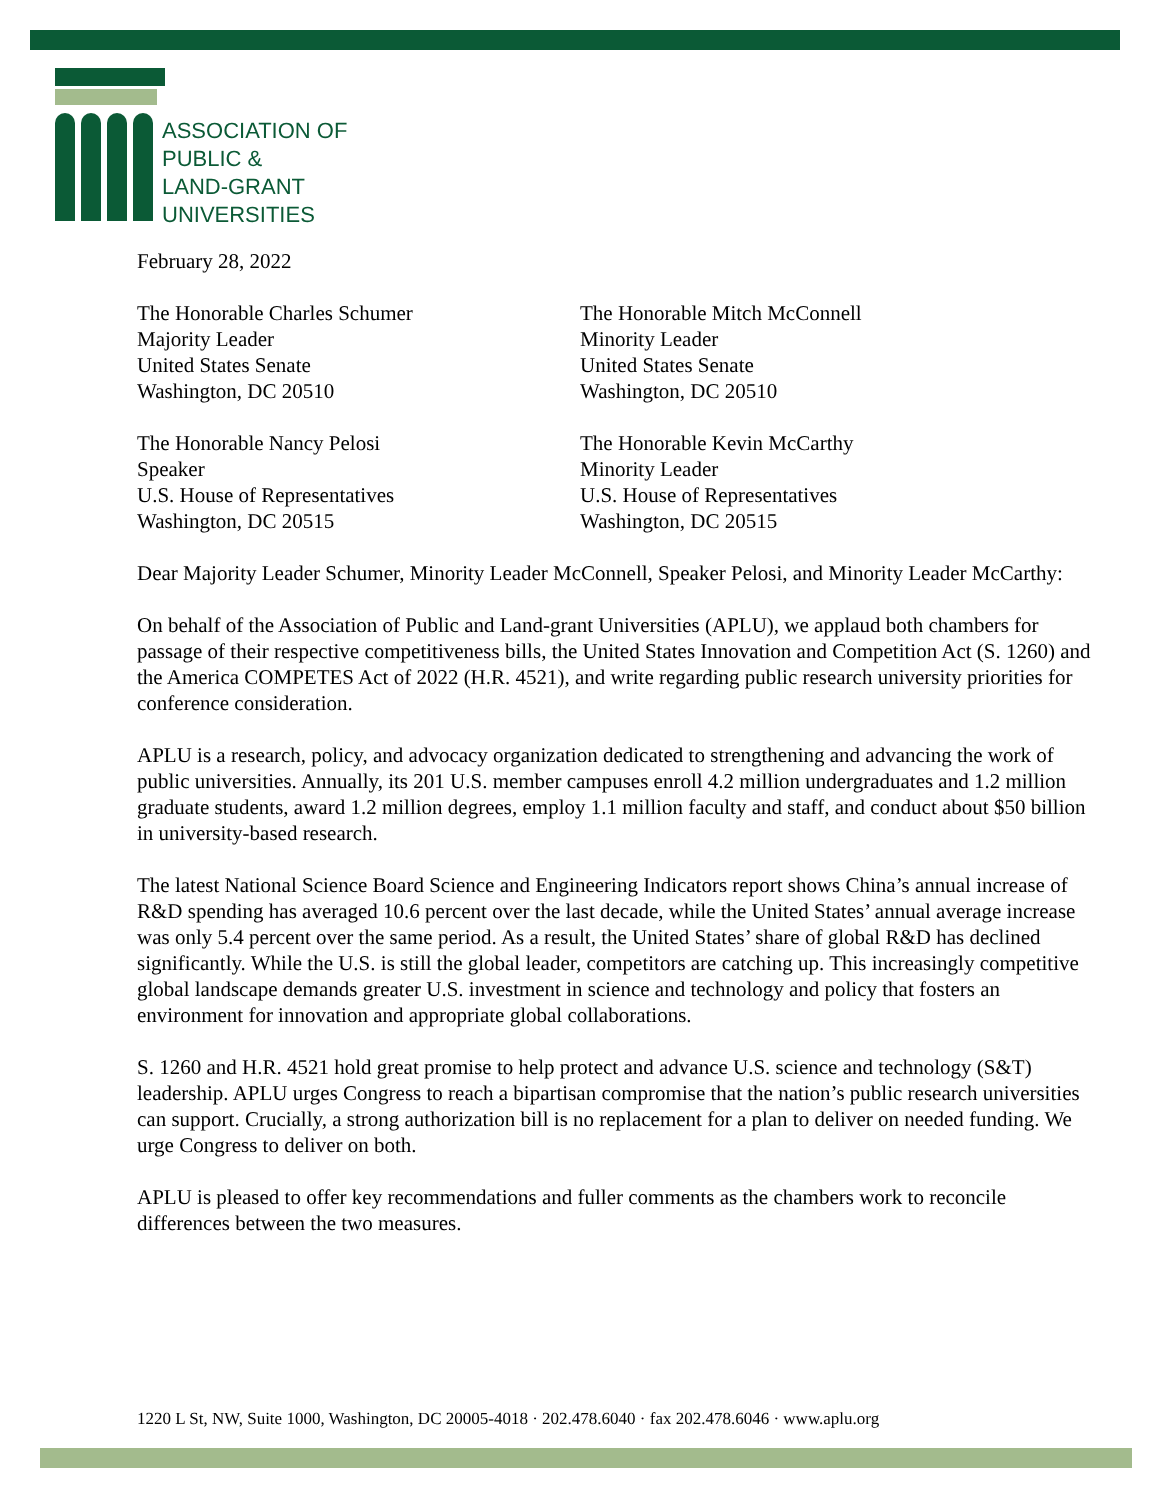ASSOCIATION OF
PUBLIC &
LAND-GRANT
UNIVERSITIES
February 28, 2022
The Honorable Charles Schumer
Majority Leader
United States Senate
Washington, DC 20510
The Honorable Mitch McConnell
Minority Leader
United States Senate
Washington, DC 20510
The Honorable Nancy Pelosi
Speaker
U.S. House of Representatives
Washington, DC 20515
The Honorable Kevin McCarthy
Minority Leader
U.S. House of Representatives
Washington, DC 20515
Dear Majority Leader Schumer, Minority Leader McConnell, Speaker Pelosi, and Minority Leader McCarthy:
On behalf of the Association of Public and Land-grant Universities (APLU), we applaud both chambers for passage of their respective competitiveness bills, the United States Innovation and Competition Act (S. 1260) and the America COMPETES Act of 2022 (H.R. 4521), and write regarding public research university priorities for conference consideration.
APLU is a research, policy, and advocacy organization dedicated to strengthening and advancing the work of public universities. Annually, its 201 U.S. member campuses enroll 4.2 million undergraduates and 1.2 million graduate students, award 1.2 million degrees, employ 1.1 million faculty and staff, and conduct about $50 billion in university-based research.
The latest National Science Board Science and Engineering Indicators report shows China’s annual increase of R&D spending has averaged 10.6 percent over the last decade, while the United States’ annual average increase was only 5.4 percent over the same period. As a result, the United States’ share of global R&D has declined significantly. While the U.S. is still the global leader, competitors are catching up. This increasingly competitive global landscape demands greater U.S. investment in science and technology and policy that fosters an environment for innovation and appropriate global collaborations.
S. 1260 and H.R. 4521 hold great promise to help protect and advance U.S. science and technology (S&T) leadership. APLU urges Congress to reach a bipartisan compromise that the nation’s public research universities can support. Crucially, a strong authorization bill is no replacement for a plan to deliver on needed funding. We urge Congress to deliver on both.
APLU is pleased to offer key recommendations and fuller comments as the chambers work to reconcile differences between the two measures.
1220 L St, NW, Suite 1000, Washington, DC 20005-4018 · 202.478.6040 · fax 202.478.6046 · www.aplu.org